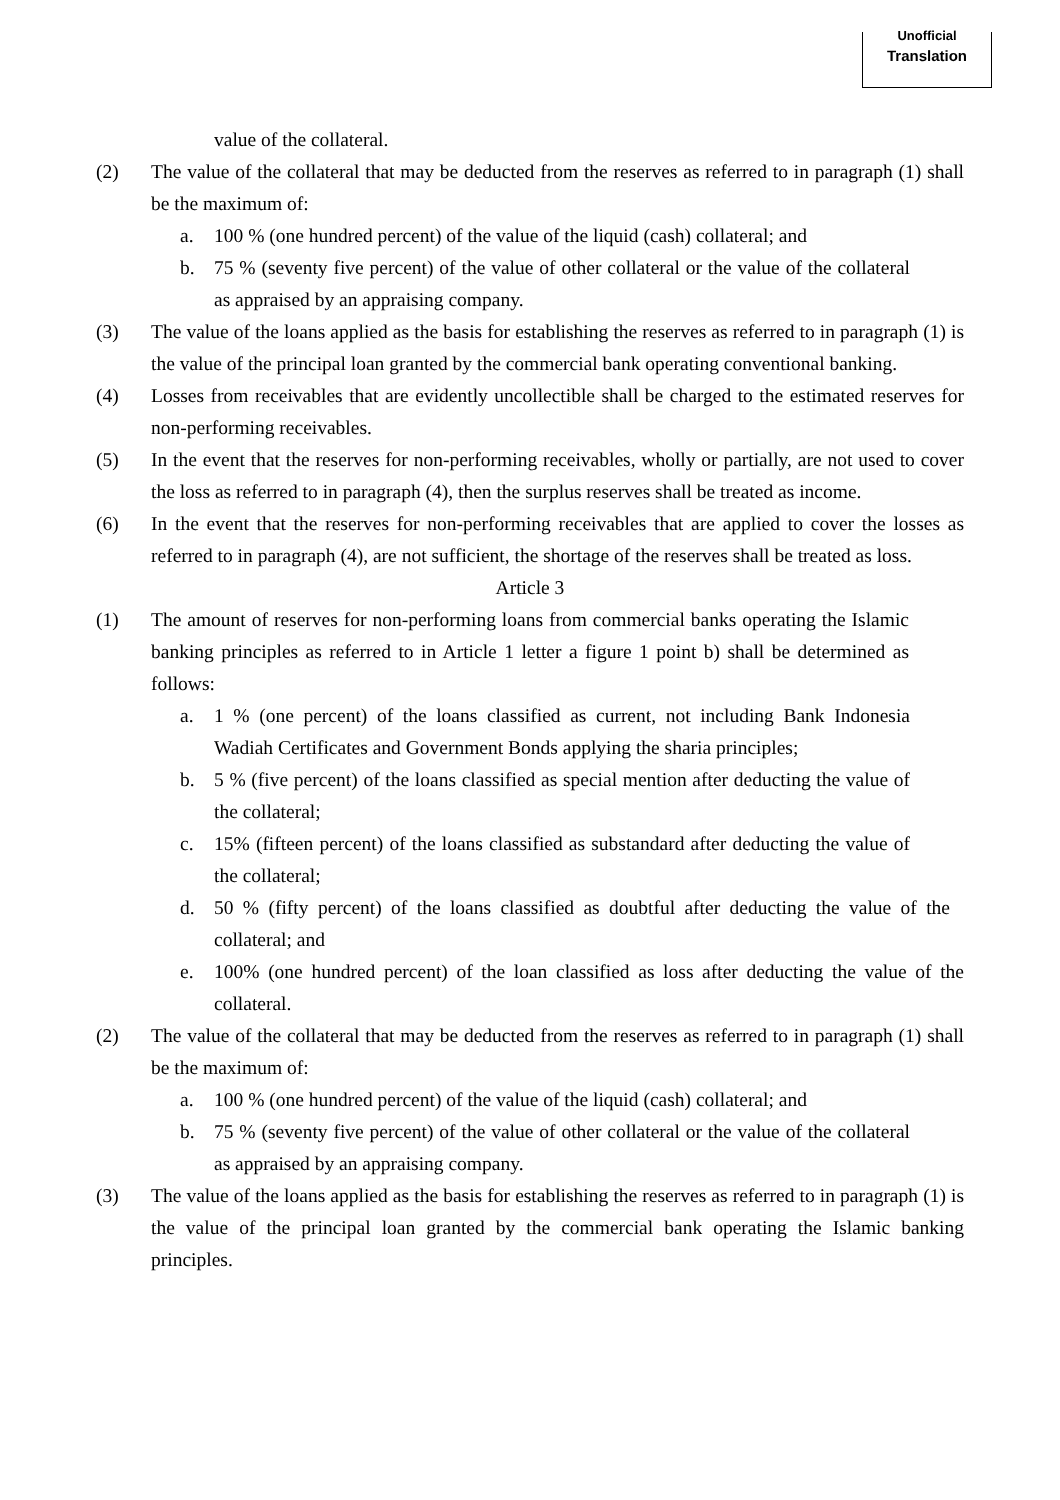Unofficial
Translation
value of the collateral.
(2) The value of the collateral that may be deducted from the reserves as referred to in paragraph (1) shall be the maximum of:
a. 100 % (one hundred percent) of the value of the liquid (cash) collateral; and
b. 75 % (seventy five percent) of the value of other collateral or the value of the collateral as appraised by an appraising company.
(3) The value of the loans applied as the basis for establishing the reserves as referred to in paragraph (1) is the value of the principal loan granted by the commercial bank operating conventional banking.
(4) Losses from receivables that are evidently uncollectible shall be charged to the estimated reserves for non-performing receivables.
(5) In the event that the reserves for non-performing receivables, wholly or partially, are not used to cover the loss as referred to in paragraph (4), then the surplus reserves shall be treated as income.
(6) In the event that the reserves for non-performing receivables that are applied to cover the losses as referred to in paragraph (4), are not sufficient, the shortage of the reserves shall be treated as loss.
Article 3
(1) The amount of reserves for non-performing loans from commercial banks operating the Islamic banking principles as referred to in Article 1 letter a figure 1 point b) shall be determined as follows:
a. 1 % (one percent) of the loans classified as current, not including Bank Indonesia Wadiah Certificates and Government Bonds applying the sharia principles;
b. 5 % (five percent) of the loans classified as special mention after deducting the value of the collateral;
c. 15% (fifteen percent) of the loans classified as substandard after deducting the value of the collateral;
d. 50 % (fifty percent) of the loans classified as doubtful after deducting the value of the collateral; and
e. 100% (one hundred percent) of the loan classified as loss after deducting the value of the collateral.
(2) The value of the collateral that may be deducted from the reserves as referred to in paragraph (1) shall be the maximum of:
a. 100 % (one hundred percent) of the value of the liquid (cash) collateral; and
b. 75 % (seventy five percent) of the value of other collateral or the value of the collateral as appraised by an appraising company.
(3) The value of the loans applied as the basis for establishing the reserves as referred to in paragraph (1) is the value of the principal loan granted by the commercial bank operating the Islamic banking principles.